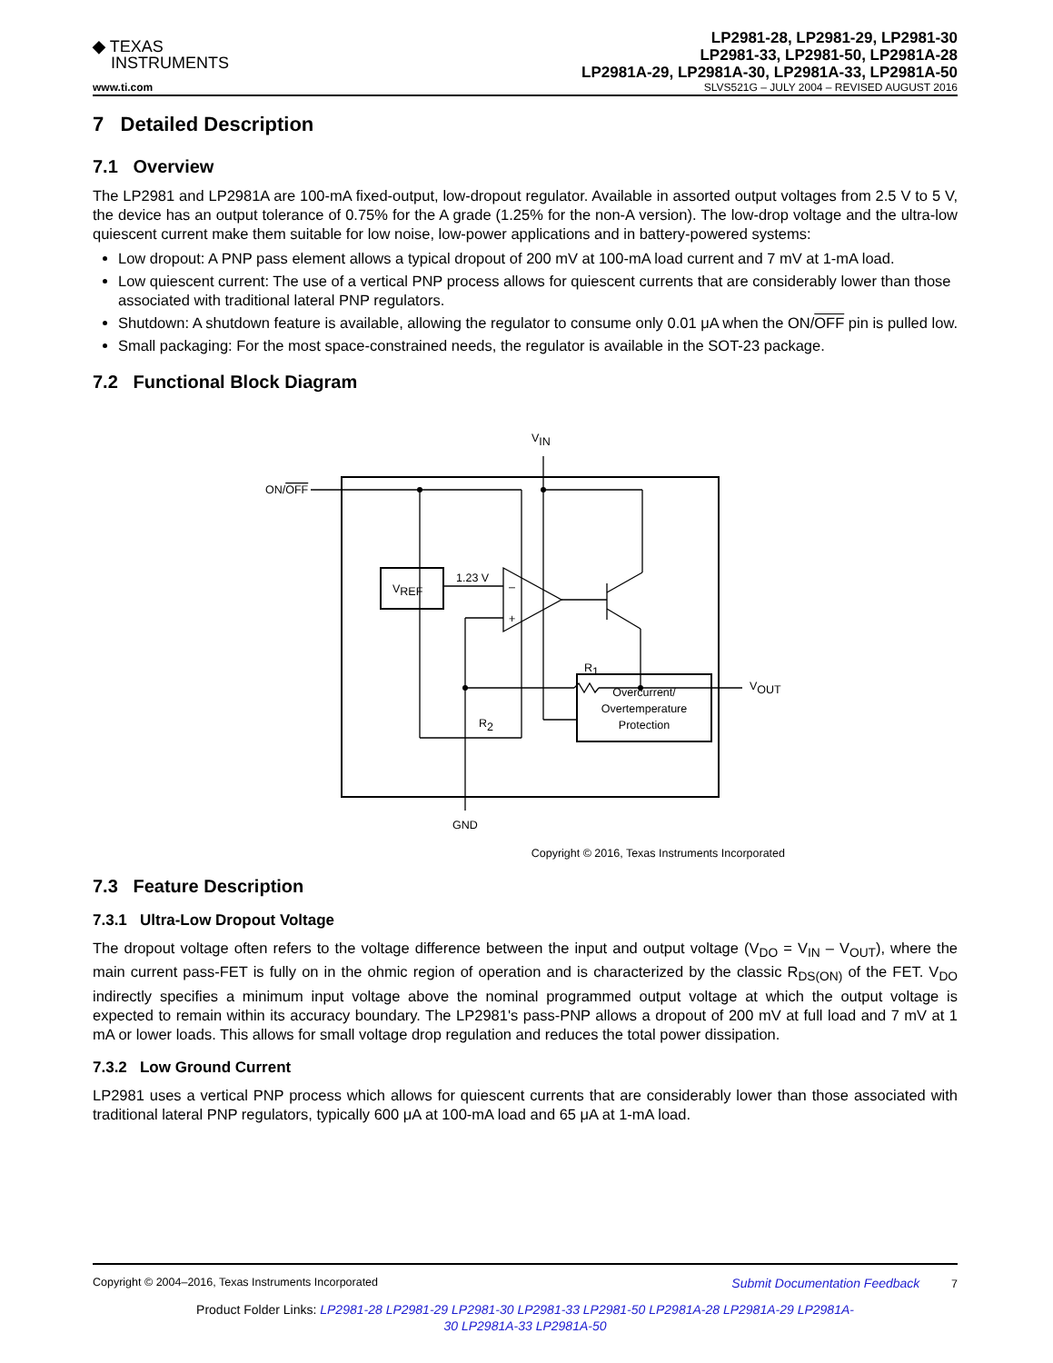◆ TEXAS
INSTRUMENTS
LP2981-28, LP2981-29, LP2981-30
LP2981-33, LP2981-50, LP2981A-28
LP2981A-29, LP2981A-30, LP2981A-33, LP2981A-50
www.ti.com SLVS521G – JULY 2004 – REVISED AUGUST 2016
7 Detailed Description
7.1 Overview
The LP2981 and LP2981A are 100-mA fixed-output, low-dropout regulator. Available in assorted output voltages from 2.5 V to 5 V, the device has an output tolerance of 0.75% for the A grade (1.25% for the non-A version). The low-drop voltage and the ultra-low quiescent current make them suitable for low noise, low-power applications and in battery-powered systems:
Low dropout: A PNP pass element allows a typical dropout of 200 mV at 100-mA load current and 7 mV at 1-mA load.
Low quiescent current: The use of a vertical PNP process allows for quiescent currents that are considerably lower than those associated with traditional lateral PNP regulators.
Shutdown: A shutdown feature is available, allowing the regulator to consume only 0.01 μA when the ON/OFF pin is pulled low.
Small packaging: For the most space-constrained needs, the regulator is available in the SOT-23 package.
7.2 Functional Block Diagram
VIN
ON/OFF
VREF
1.23 V
–
+
R1
R2
VOUT
Overcurrent/
Overtemperature
Protection
GND
Copyright © 2016, Texas Instruments Incorporated
7.3 Feature Description
7.3.1 Ultra-Low Dropout Voltage
The dropout voltage often refers to the voltage difference between the input and output voltage (V<sub>DO</sub> = V<sub>IN</sub> – V<sub>OUT</sub>), where the main current pass-FET is fully on in the ohmic region of operation and is characterized by the classic R<sub>DS(ON)</sub> of the FET. V<sub>DO</sub> indirectly specifies a minimum input voltage above the nominal programmed output voltage at which the output voltage is expected to remain within its accuracy boundary. The LP2981's pass-PNP allows a dropout of 200 mV at full load and 7 mV at 1 mA or lower loads. This allows for small voltage drop regulation and reduces the total power dissipation.
7.3.2 Low Ground Current
LP2981 uses a vertical PNP process which allows for quiescent currents that are considerably lower than those associated with traditional lateral PNP regulators, typically 600 μA at 100-mA load and 65 μA at 1-mA load.
Copyright © 2004–2016, Texas Instruments Incorporated Submit Documentation Feedback 7
Product Folder Links: LP2981-28 LP2981-29 LP2981-30 LP2981-33 LP2981-50 LP2981A-28 LP2981A-29 LP2981A-
30 LP2981A-33 LP2981A-50